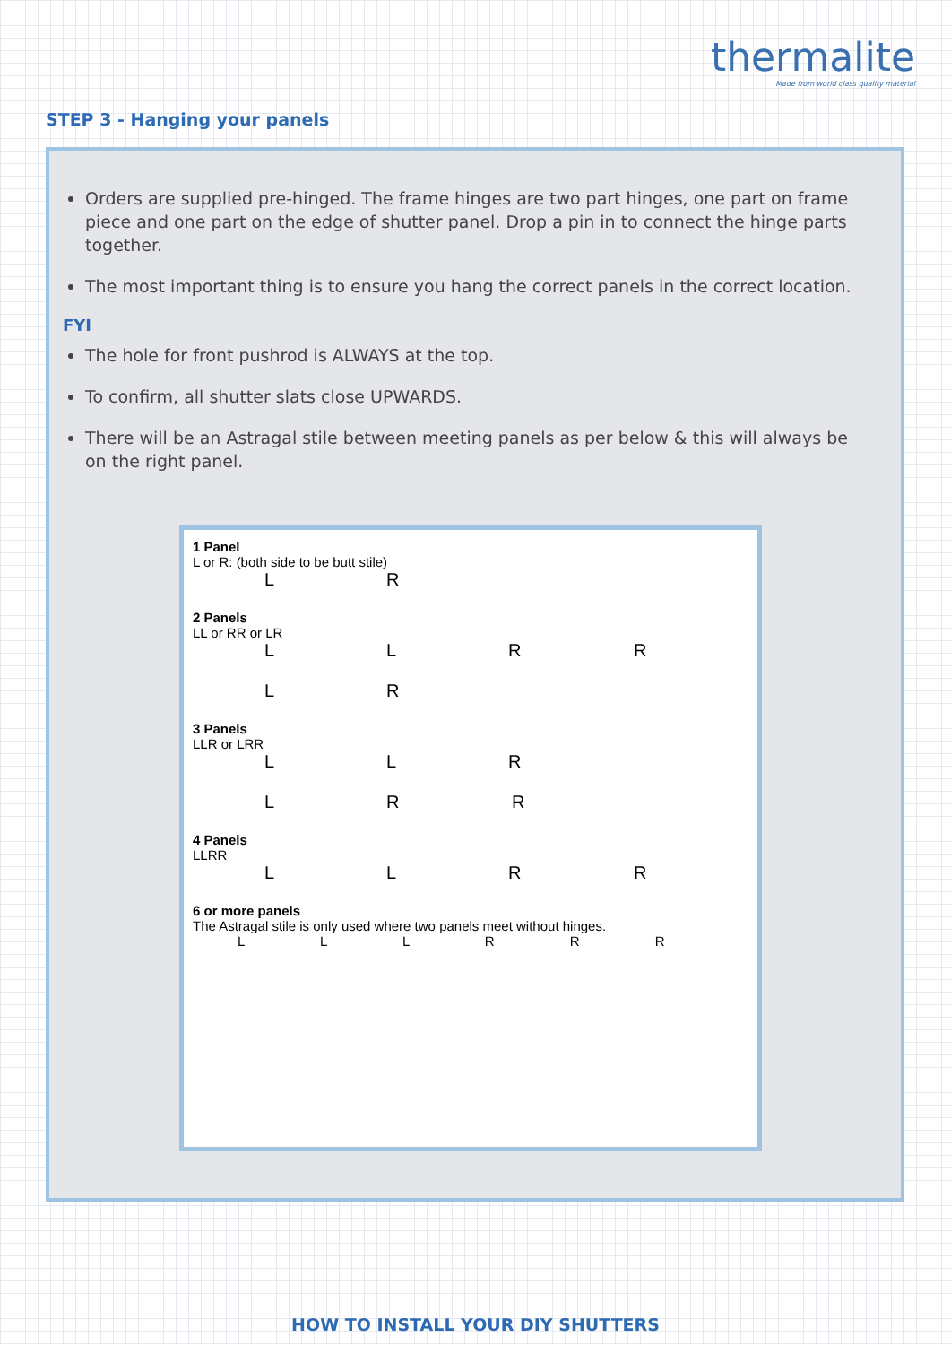thermalite
Made from world class quality material
STEP 3 - Hanging your panels
Orders are supplied pre-hinged. The frame hinges are two part hinges, one part on frame piece and one part on the edge of shutter panel. Drop a pin in to connect the hinge parts together.
The most important thing is to ensure you hang the correct panels in the correct location.
FYI
The hole for front pushrod is ALWAYS at the top.
To confirm, all shutter slats close UPWARDS.
There will be an Astragal stile between meeting panels as per below & this will always be on the right panel.
1 Panel
L or R: (both side to be butt stile)
L R
2 Panels
LL or RR or LR
L L R R
L R
3 Panels
LLR or LRR
L L R
L R R
4 Panels
LLRR
L L R R
6 or more panels
The Astragal stile is only used where two panels meet without hinges.
L L L R R R
HOW TO INSTALL YOUR DIY SHUTTERS